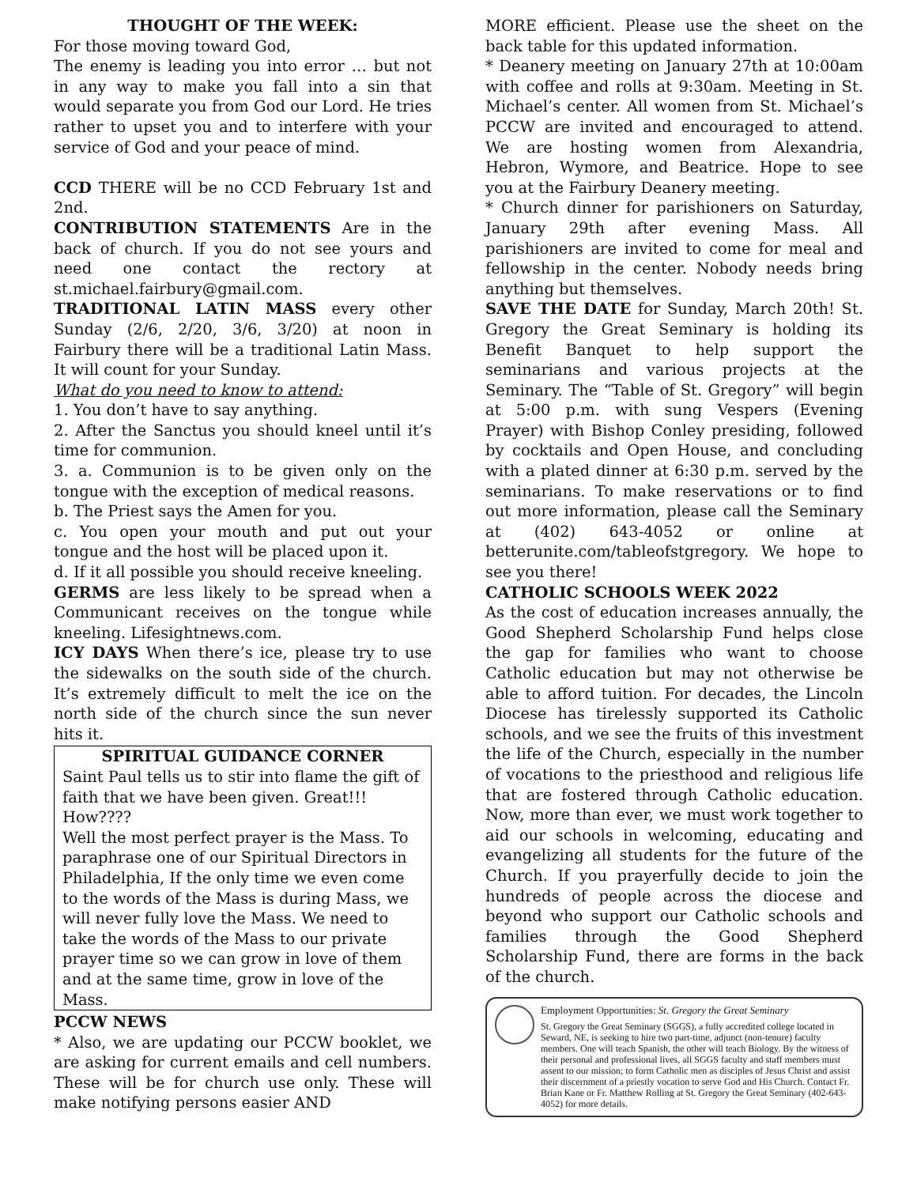THOUGHT OF THE WEEK:
For those moving toward God,
The enemy is leading you into error … but not in any way to make you fall into a sin that would separate you from God our Lord. He tries rather to upset you and to interfere with your service of God and your peace of mind.
CCD THERE will be no CCD February 1st and 2nd.
CONTRIBUTION STATEMENTS Are in the back of church. If you do not see yours and need one contact the rectory at st.michael.fairbury@gmail.com.
TRADITIONAL LATIN MASS every other Sunday (2/6, 2/20, 3/6, 3/20) at noon in Fairbury there will be a traditional Latin Mass. It will count for your Sunday.
What do you need to know to attend:
1. You don’t have to say anything.
2. After the Sanctus you should kneel until it’s time for communion.
3. a. Communion is to be given only on the tongue with the exception of medical reasons.
b. The Priest says the Amen for you.
c. You open your mouth and put out your tongue and the host will be placed upon it.
d. If it all possible you should receive kneeling.
GERMS are less likely to be spread when a Communicant receives on the tongue while kneeling. Lifesightnews.com.
ICY DAYS When there’s ice, please try to use the sidewalks on the south side of the church. It’s extremely difficult to melt the ice on the north side of the church since the sun never hits it.
SPIRITUAL GUIDANCE CORNER
Saint Paul tells us to stir into flame the gift of faith that we have been given. Great!!! How????
Well the most perfect prayer is the Mass. To paraphrase one of our Spiritual Directors in Philadelphia, If the only time we even come to the words of the Mass is during Mass, we will never fully love the Mass. We need to take the words of the Mass to our private prayer time so we can grow in love of them and at the same time, grow in love of the Mass.
PCCW NEWS
* Also, we are updating our PCCW booklet, we are asking for current emails and cell numbers. These will be for church use only. These will make notifying persons easier AND
MORE efficient. Please use the sheet on the back table for this updated information.
* Deanery meeting on January 27th at 10:00am with coffee and rolls at 9:30am. Meeting in St. Michael’s center. All women from St. Michael’s PCCW are invited and encouraged to attend. We are hosting women from Alexandria, Hebron, Wymore, and Beatrice. Hope to see you at the Fairbury Deanery meeting.
* Church dinner for parishioners on Saturday, January 29th after evening Mass. All parishioners are invited to come for meal and fellowship in the center. Nobody needs bring anything but themselves.
SAVE THE DATE for Sunday, March 20th! St. Gregory the Great Seminary is holding its Benefit Banquet to help support the seminarians and various projects at the Seminary. The “Table of St. Gregory” will begin at 5:00 p.m. with sung Vespers (Evening Prayer) with Bishop Conley presiding, followed by cocktails and Open House, and concluding with a plated dinner at 6:30 p.m. served by the seminarians. To make reservations or to find out more information, please call the Seminary at (402) 643-4052 or online at betterunite.com/tableofstgregory. We hope to see you there!
CATHOLIC SCHOOLS WEEK 2022
As the cost of education increases annually, the Good Shepherd Scholarship Fund helps close the gap for families who want to choose Catholic education but may not otherwise be able to afford tuition. For decades, the Lincoln Diocese has tirelessly supported its Catholic schools, and we see the fruits of this investment the life of the Church, especially in the number of vocations to the priesthood and religious life that are fostered through Catholic education. Now, more than ever, we must work together to aid our schools in welcoming, educating and evangelizing all students for the future of the Church. If you prayerfully decide to join the hundreds of people across the diocese and beyond who support our Catholic schools and families through the Good Shepherd Scholarship Fund, there are forms in the back of the church.
Employment Opportunities: St. Gregory the Great Seminary
St. Gregory the Great Seminary (SGGS), a fully accredited college located in Seward, NE, is seeking to hire two part-time, adjunct (non-tenure) faculty members. One will teach Spanish, the other will teach Biology. By the witness of their personal and professional lives, all SGGS faculty and staff members must assent to our mission; to form Catholic men as disciples of Jesus Christ and assist their discernment of a priestly vocation to serve God and His Church. Contact Fr. Brian Kane or Fr. Matthew Rolling at St. Gregory the Great Seminary (402-643-4052) for more details.